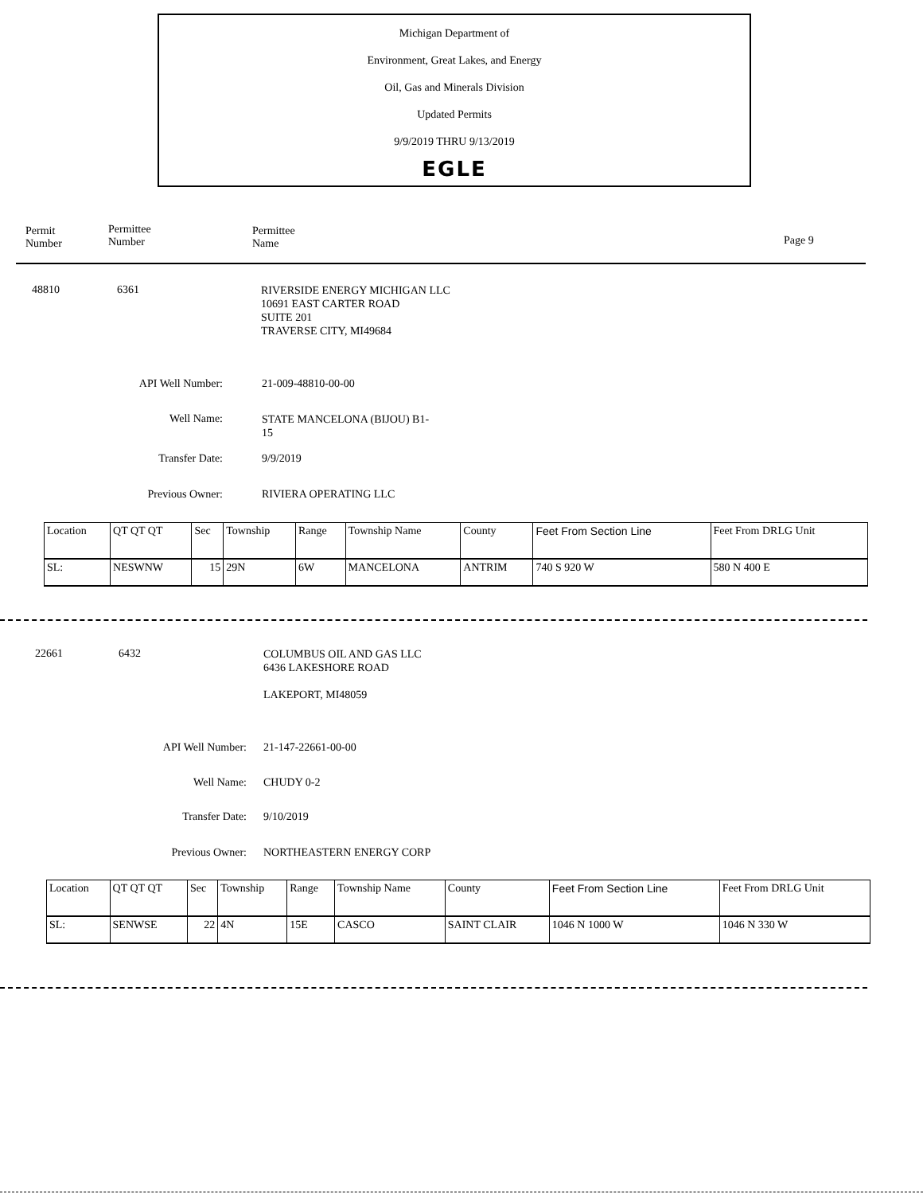Michigan Department of
Environment, Great Lakes, and Energy
Oil, Gas and Minerals Division
Updated Permits
9/9/2019 THRU 9/13/2019
EGLE
Permit
Number
Permittee
Number
Permittee
Name
Page 9
48810 6361
RIVERSIDE ENERGY MICHIGAN LLC
10691 EAST CARTER ROAD
SUITE 201
TRAVERSE CITY, MI49684
API Well Number:
21-009-48810-00-00
Well Name:
STATE MANCELONA (BIJOU) B1-
15
Transfer Date:
9/9/2019
Previous Owner:
RIVIERA OPERATING LLC
| Location | QT QT QT | Sec | Township | Range | Township Name | County | Feet From Section Line | Feet From DRLG Unit |
| SL: | NESWNW | 15 | 29N | 6W | MANCELONA | ANTRIM | 740 S 920 W | 580 N 400 E |
22661 6432
COLUMBUS OIL AND GAS LLC
6436 LAKESHORE ROAD
LAKEPORT, MI48059
API Well Number:
21-147-22661-00-00
Well Name: CHUDY 0-2
Transfer Date:
9/10/2019
Previous Owner:
NORTHEASTERN ENERGY CORP
| Location | QT QT QT | Sec | Township | Range | Township Name | County | Feet From Section Line | Feet From DRLG Unit |
| SL: | SENWSE | 22 | 4N | 15E | CASCO | SAINT CLAIR | 1046 N 1000 W | 1046 N 330 W |